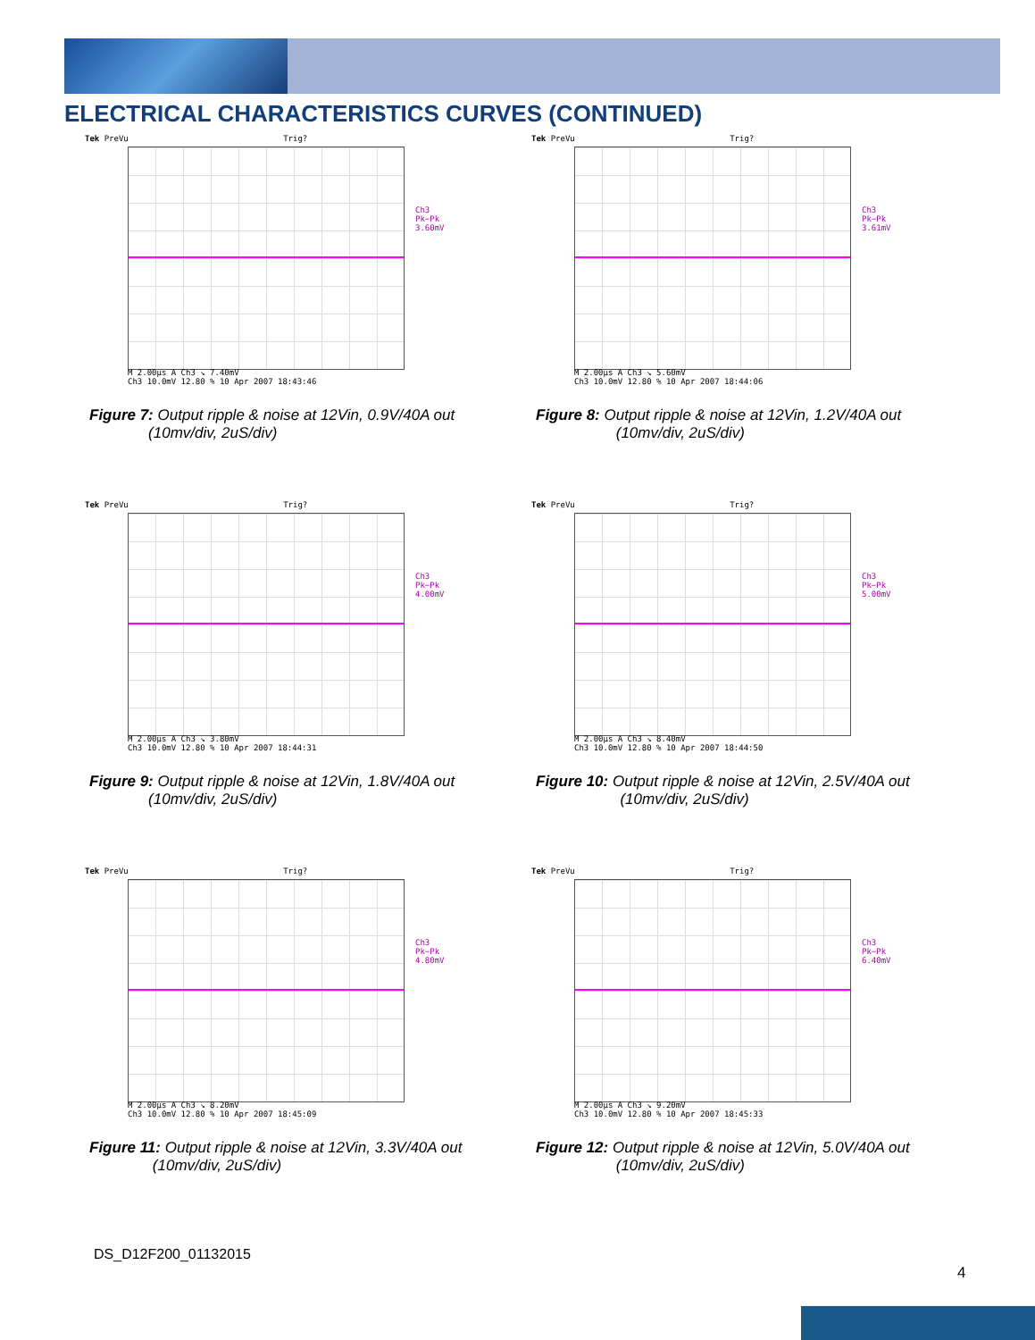ELECTRICAL CHARACTERISTICS CURVES (CONTINUED)
Tek PreVu Trig?
Ch3 Pk−Pk
3.60mV
M 2.00µs A Ch3 ↘ 7.40mV
Ch3 10.0mV 12.80 % 10 Apr 2007 18:43:46
Figure 7: Output ripple & noise at 12Vin, 0.9V/40A out
(10mv/div, 2uS/div)
Tek PreVu Trig?
Ch3 Pk−Pk
3.61mV
M 2.00µs A Ch3 ↘ 5.60mV
Ch3 10.0mV 12.80 % 10 Apr 2007 18:44:06
Figure 8: Output ripple & noise at 12Vin, 1.2V/40A out
(10mv/div, 2uS/div)
Tek PreVu Trig?
Ch3 Pk−Pk
4.00mV
M 2.00µs A Ch3 ↘ 3.80mV
Ch3 10.0mV 12.80 % 10 Apr 2007 18:44:31
Figure 9: Output ripple & noise at 12Vin, 1.8V/40A out
(10mv/div, 2uS/div)
Tek PreVu Trig?
Ch3 Pk−Pk
5.00mV
M 2.00µs A Ch3 ↘ 8.40mV
Ch3 10.0mV 12.80 % 10 Apr 2007 18:44:50
Figure 10: Output ripple & noise at 12Vin, 2.5V/40A out
(10mv/div, 2uS/div)
Tek PreVu Trig?
Ch3 Pk−Pk
4.80mV
M 2.00µs A Ch3 ↘ 8.20mV
Ch3 10.0mV 12.80 % 10 Apr 2007 18:45:09
Figure 11: Output ripple & noise at 12Vin, 3.3V/40A out
(10mv/div, 2uS/div)
Tek PreVu Trig?
Ch3 Pk−Pk
6.40mV
M 2.00µs A Ch3 ↘ 9.20mV
Ch3 10.0mV 12.80 % 10 Apr 2007 18:45:33
Figure 12: Output ripple & noise at 12Vin, 5.0V/40A out
(10mv/div, 2uS/div)
DS_D12F200_01132015
4